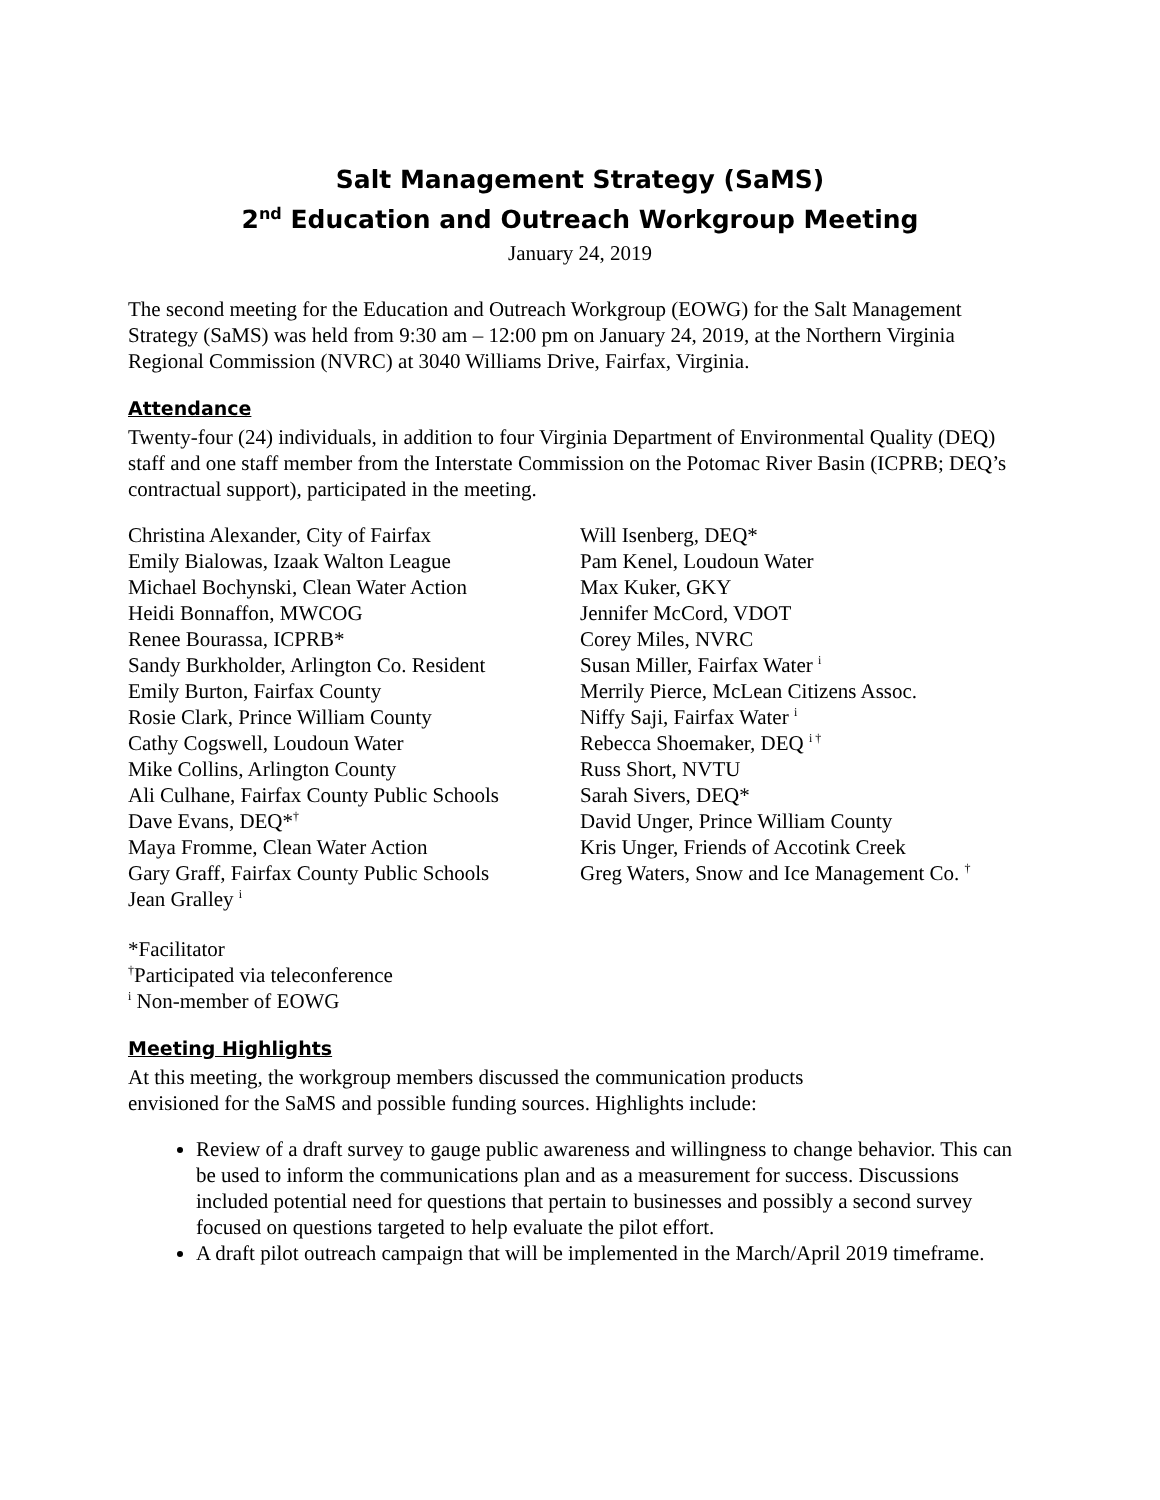Salt Management Strategy (SaMS)
2<sup>nd</sup> Education and Outreach Workgroup Meeting
January 24, 2019
The second meeting for the Education and Outreach Workgroup (EOWG) for the Salt Management Strategy (SaMS) was held from 9:30 am – 12:00 pm on January 24, 2019, at the Northern Virginia Regional Commission (NVRC) at 3040 Williams Drive, Fairfax, Virginia.
Attendance
Twenty-four (24) individuals, in addition to four Virginia Department of Environmental Quality (DEQ) staff and one staff member from the Interstate Commission on the Potomac River Basin (ICPRB; DEQ’s contractual support), participated in the meeting.
Christina Alexander, City of Fairfax
Emily Bialowas, Izaak Walton League
Michael Bochynski, Clean Water Action
Heidi Bonnaffon, MWCOG
Renee Bourassa, ICPRB*
Sandy Burkholder, Arlington Co. Resident
Emily Burton, Fairfax County
Rosie Clark, Prince William County
Cathy Cogswell, Loudoun Water
Mike Collins, Arlington County
Ali Culhane, Fairfax County Public Schools
Dave Evans, DEQ*<sup>†</sup>
Maya Fromme, Clean Water Action
Gary Graff, Fairfax County Public Schools
Jean Gralley <sup>i</sup>
Will Isenberg, DEQ*
Pam Kenel, Loudoun Water
Max Kuker, GKY
Jennifer McCord, VDOT
Corey Miles, NVRC
Susan Miller, Fairfax Water <sup>i</sup>
Merrily Pierce, McLean Citizens Assoc.
Niffy Saji, Fairfax Water <sup>i</sup>
Rebecca Shoemaker, DEQ <sup>i †</sup>
Russ Short, NVTU
Sarah Sivers, DEQ*
David Unger, Prince William County
Kris Unger, Friends of Accotink Creek
Greg Waters, Snow and Ice Management Co. <sup>†</sup>
*Facilitator
<sup>†</sup> Participated via teleconference
<sup>i</sup> Non-member of EOWG
Meeting Highlights
At this meeting, the workgroup members discussed the communication products
envisioned for the SaMS and possible funding sources. Highlights include:
Review of a draft survey to gauge public awareness and willingness to change behavior. This can be used to inform the communications plan and as a measurement for success. Discussions included potential need for questions that pertain to businesses and possibly a second survey focused on questions targeted to help evaluate the pilot effort.
A draft pilot outreach campaign that will be implemented in the March/April 2019 timeframe.